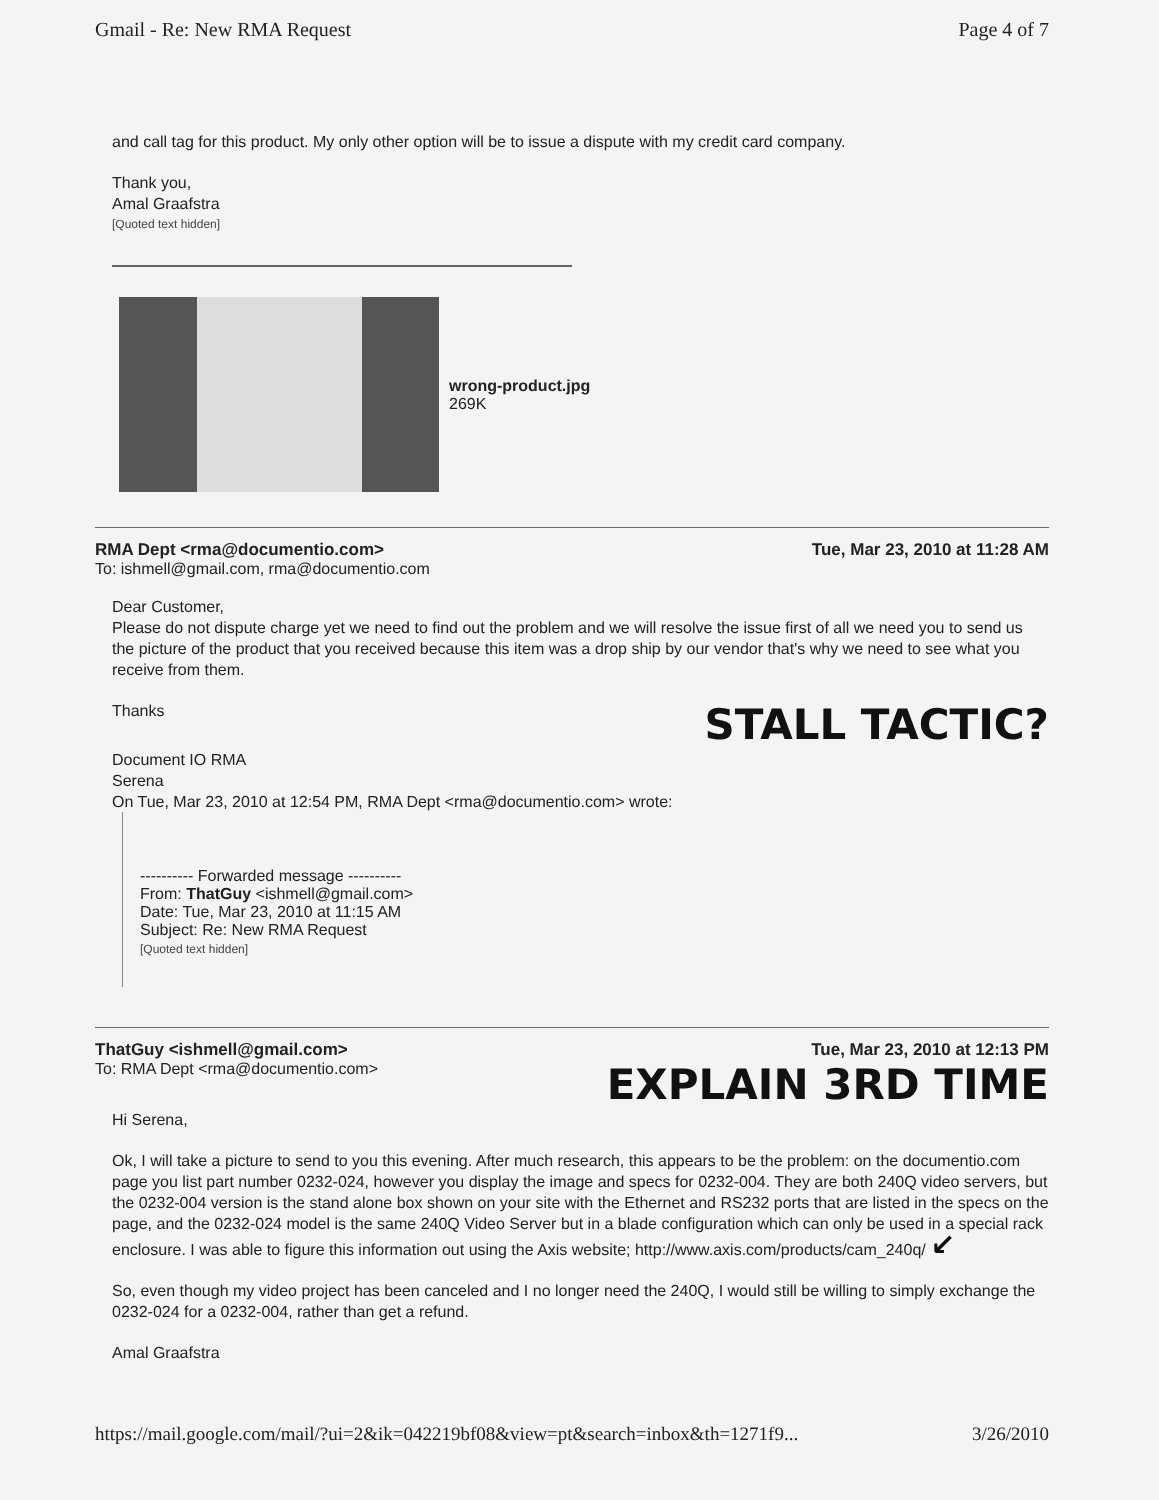Gmail - Re: New RMA Request Page 4 of 7
and call tag for this product. My only other option will be to issue a dispute with my credit card company.
Thank you,
Amal Graafstra
[Quoted text hidden]
wrong-product.jpg
269K
RMA Dept <rma@documentio.com> Tue, Mar 23, 2010 at 11:28 AM
To: ishmell@gmail.com, rma@documentio.com
Dear Customer,
Please do not dispute charge yet we need to find out the problem and we will resolve the issue first of all we need you to send us the picture of the product that you received because this item was a drop ship by our vendor that's why we need to see what you receive from them.
Thanks
STALL TACTIC?
Document IO RMA
Serena
On Tue, Mar 23, 2010 at 12:54 PM, RMA Dept <rma@documentio.com> wrote:
---------- Forwarded message ----------
From: ThatGuy <ishmell@gmail.com>
Date: Tue, Mar 23, 2010 at 11:15 AM
Subject: Re: New RMA Request
[Quoted text hidden]
ThatGuy <ishmell@gmail.com> Tue, Mar 23, 2010 at 12:13 PM
To: RMA Dept <rma@documentio.com> EXPLAIN 3RD TIME
Hi Serena,
Ok, I will take a picture to send to you this evening. After much research, this appears to be the problem: on the documentio.com page you list part number 0232-024, however you display the image and specs for 0232-004. They are both 240Q video servers, but the 0232-004 version is the stand alone box shown on your site with the Ethernet and RS232 ports that are listed in the specs on the page, and the 0232-024 model is the same 240Q Video Server but in a blade configuration which can only be used in a special rack enclosure. I was able to figure this information out using the Axis website; http://www.axis.com/products/cam_240q/ ↙
So, even though my video project has been canceled and I no longer need the 240Q, I would still be willing to simply exchange the 0232-024 for a 0232-004, rather than get a refund.
Amal Graafstra
https://mail.google.com/mail/?ui=2&ik=042219bf08&view=pt&search=inbox&th=1271f9... 3/26/2010